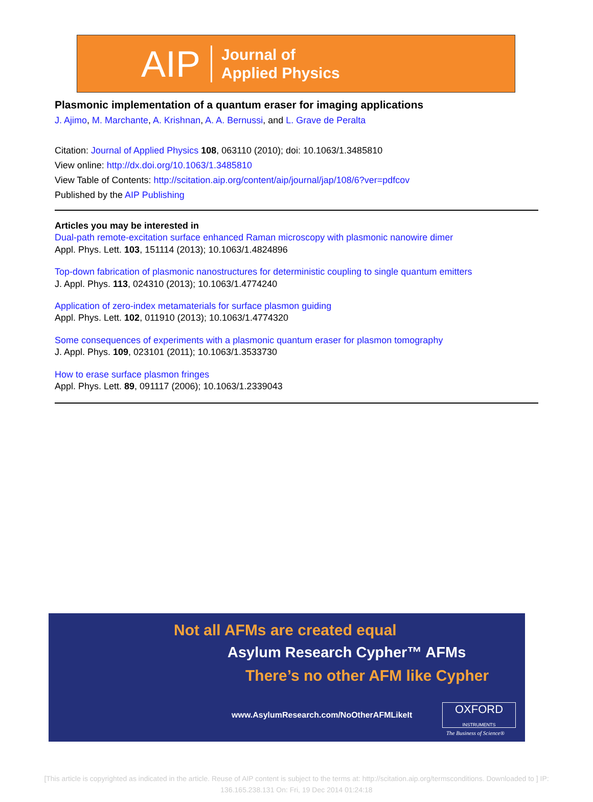AIP Journal of
Applied Physics
Plasmonic implementation of a quantum eraser for imaging applications
J. Ajimo, M. Marchante, A. Krishnan, A. A. Bernussi, and L. Grave de Peralta
Citation: Journal of Applied Physics 108, 063110 (2010); doi: 10.1063/1.3485810
View online: http://dx.doi.org/10.1063/1.3485810
View Table of Contents: http://scitation.aip.org/content/aip/journal/jap/108/6?ver=pdfcov
Published by the AIP Publishing
Articles you may be interested in
Dual-path remote-excitation surface enhanced Raman microscopy with plasmonic nanowire dimer
Appl. Phys. Lett. 103, 151114 (2013); 10.1063/1.4824896
Top-down fabrication of plasmonic nanostructures for deterministic coupling to single quantum emitters
J. Appl. Phys. 113, 024310 (2013); 10.1063/1.4774240
Application of zero-index metamaterials for surface plasmon guiding
Appl. Phys. Lett. 102, 011910 (2013); 10.1063/1.4774320
Some consequences of experiments with a plasmonic quantum eraser for plasmon tomography
J. Appl. Phys. 109, 023101 (2011); 10.1063/1.3533730
How to erase surface plasmon fringes
Appl. Phys. Lett. 89, 091117 (2006); 10.1063/1.2339043
Not all AFMs are created equal
Asylum Research Cypher™ AFMs
There’s no other AFM like Cypher
www.AsylumResearch.com/NoOtherAFMLikeIt
OXFORD
INSTRUMENTS
The Business of Science®
[This article is copyrighted as indicated in the article. Reuse of AIP content is subject to the terms at: http://scitation.aip.org/termsconditions. Downloaded to ] IP:
136.165.238.131 On: Fri, 19 Dec 2014 01:24:18